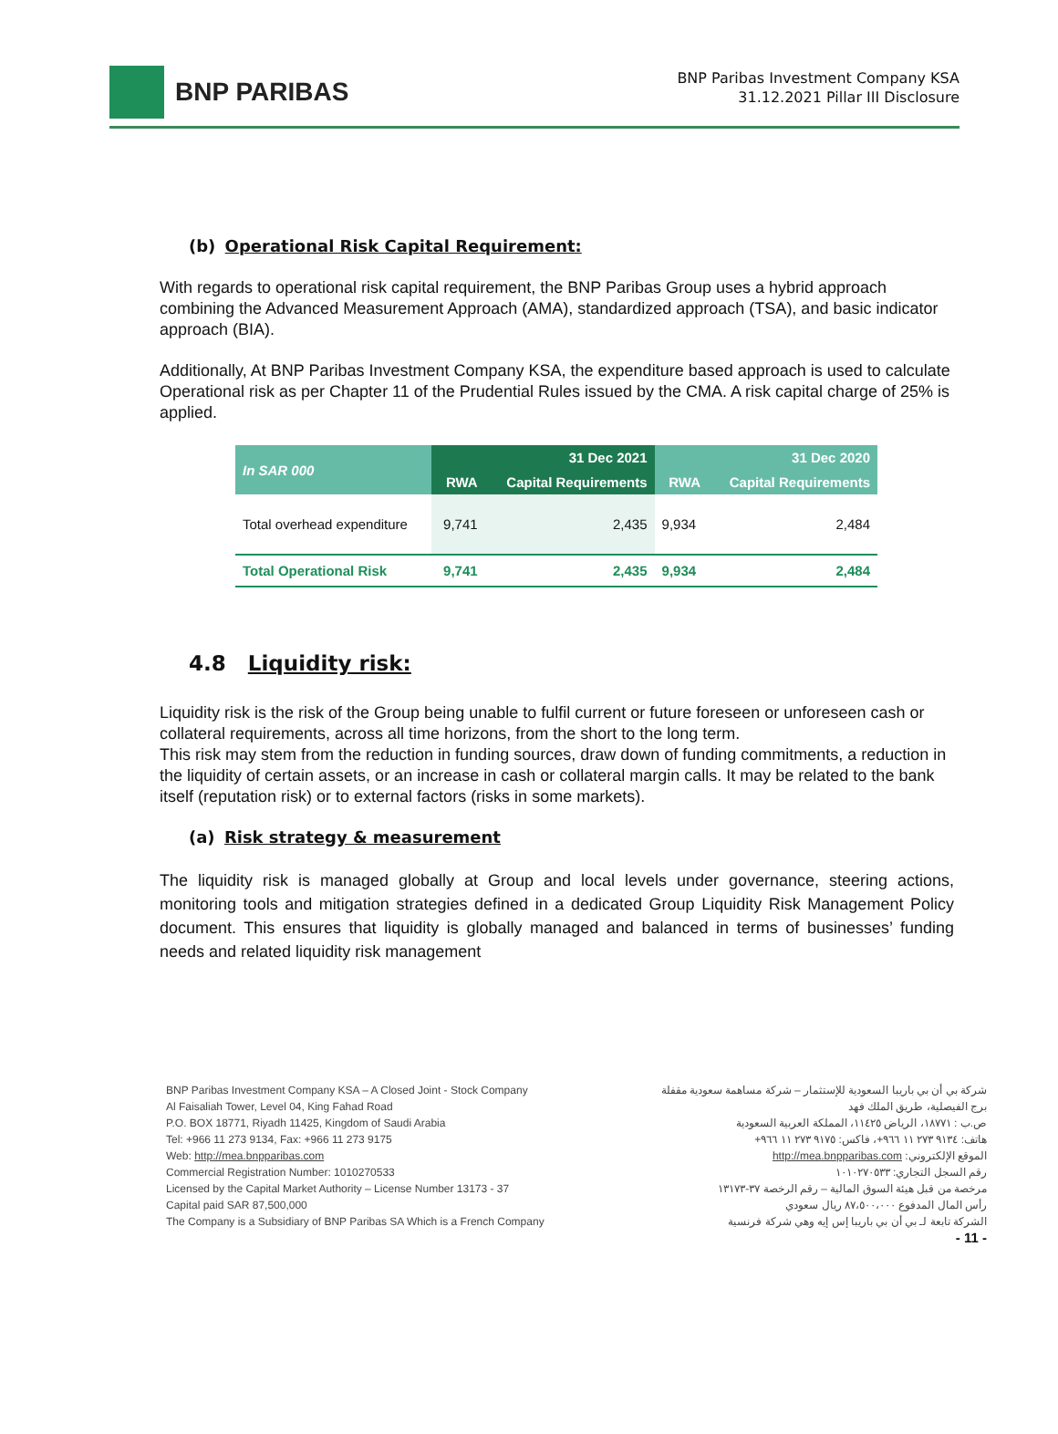BNP PARIBAS
BNP Paribas Investment Company KSA
31.12.2021 Pillar III Disclosure
(b) Operational Risk Capital Requirement:
With regards to operational risk capital requirement, the BNP Paribas Group uses a hybrid approach combining the Advanced Measurement Approach (AMA), standardized approach (TSA), and basic indicator approach (BIA).
Additionally, At BNP Paribas Investment Company KSA, the expenditure based approach is used to calculate Operational risk as per Chapter 11 of the Prudential Rules issued by the CMA. A risk capital charge of 25% is applied.
| In SAR 000 | 31 Dec 2021 | | 31 Dec 2020 | |
| --- | --- | --- | --- | --- |
| | RWA | Capital Requirements | RWA | Capital Requirements |
| Total overhead expenditure | 9,741 | 2,435 | 9,934 | 2,484 |
| Total Operational Risk | 9,741 | 2,435 | 9,934 | 2,484 |
4.8 Liquidity risk:
Liquidity risk is the risk of the Group being unable to fulfil current or future foreseen or unforeseen cash or collateral requirements, across all time horizons, from the short to the long term.
This risk may stem from the reduction in funding sources, draw down of funding commitments, a reduction in the liquidity of certain assets, or an increase in cash or collateral margin calls. It may be related to the bank itself (reputation risk) or to external factors (risks in some markets).
(a) Risk strategy & measurement
The liquidity risk is managed globally at Group and local levels under governance, steering actions, monitoring tools and mitigation strategies defined in a dedicated Group Liquidity Risk Management Policy document. This ensures that liquidity is globally managed and balanced in terms of businesses’ funding needs and related liquidity risk management
BNP Paribas Investment Company KSA – A Closed Joint - Stock Company
Al Faisaliah Tower, Level 04, King Fahad Road
P.O. BOX 18771, Riyadh 11425, Kingdom of Saudi Arabia
Tel: +966 11 273 9134, Fax: +966 11 273 9175
Web: http://mea.bnpparibas.com
Commercial Registration Number: 1010270533
Licensed by the Capital Market Authority – License Number 13173 - 37
Capital paid SAR 87,500,000
The Company is a Subsidiary of BNP Paribas SA Which is a French Company
شركة بي أن بي باريبا السعودية للإستثمار – شركة مساهمة سعودية مقفلة
برج الفيصلية، طريق الملك فهد
ص.ب : ١٨٧٧١، الرياض ١١٤٢٥، المملكة العربية السعودية
هاتف: ٩١٣٤ ٢٧٣ ١١ ٩٦٦+، فاكس: ٩١٧٥ ٢٧٣ ١١ ٩٦٦+
الموقع الإلكتروني: http://mea.bnpparibas.com
رقم السجل التجاري: ١٠١٠٢٧٠٥٣٣
مرخصة من قبل هيئة السوق المالية – رقم الرخصة ٣٧-١٣١٧٣
رأس المال المدفوع ٨٧،٥٠٠،٠٠٠ ريال سعودي
الشركة تابعة لـ بي أن بي باريبا إس إيه وهي شركة فرنسية
- 11 -